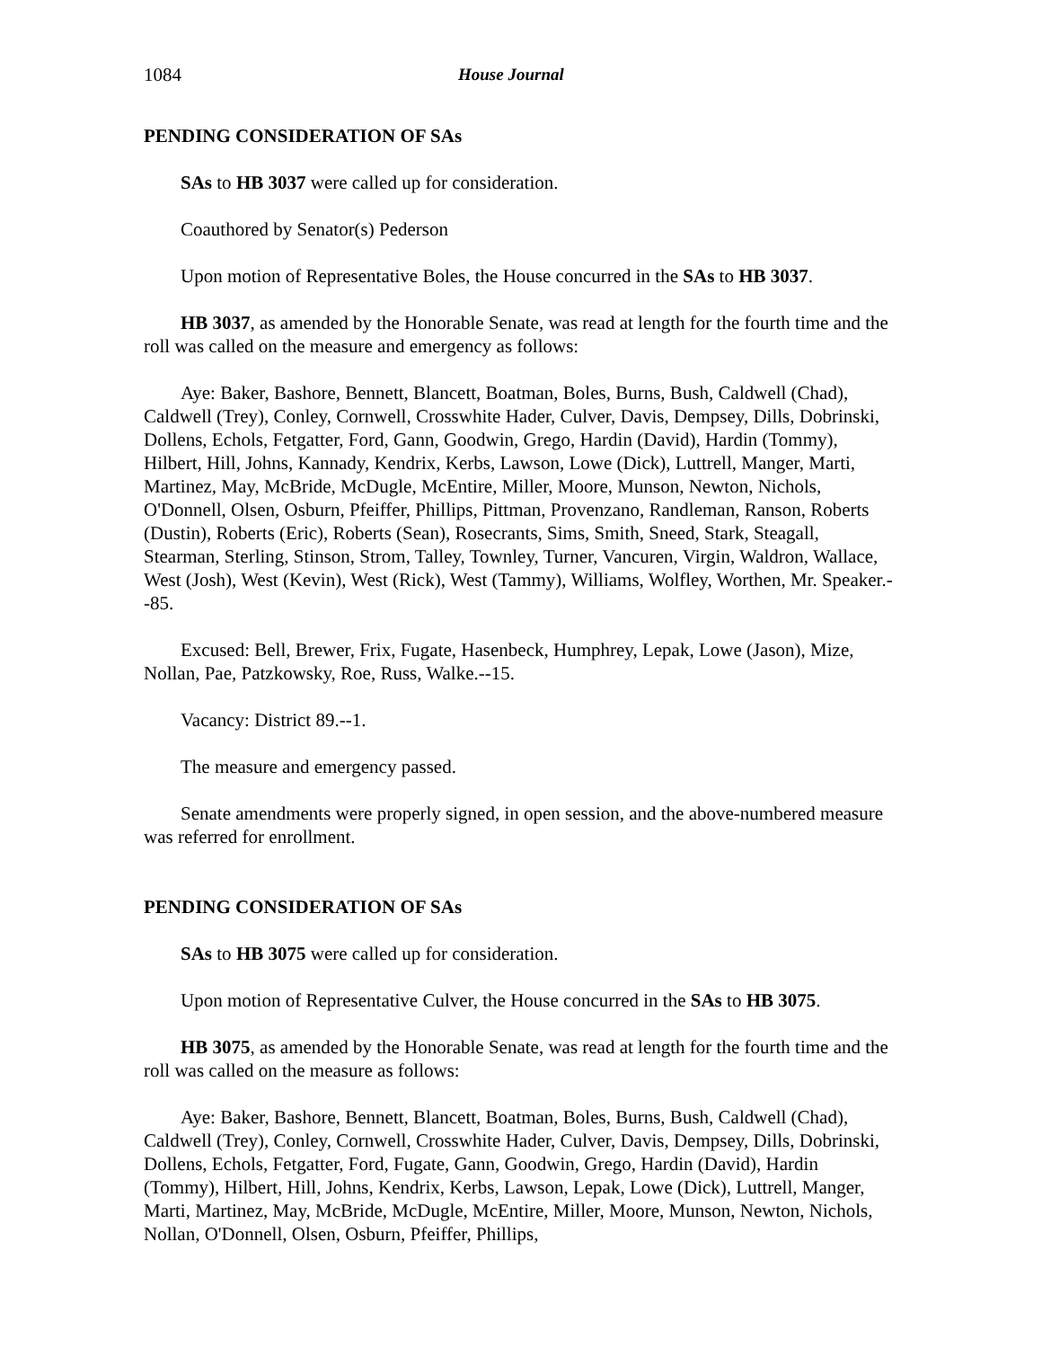1084 House Journal
PENDING CONSIDERATION OF SAs
SAs to HB 3037 were called up for consideration.
Coauthored by Senator(s) Pederson
Upon motion of Representative Boles, the House concurred in the SAs to HB 3037.
HB 3037, as amended by the Honorable Senate, was read at length for the fourth time and the roll was called on the measure and emergency as follows:
Aye: Baker, Bashore, Bennett, Blancett, Boatman, Boles, Burns, Bush, Caldwell (Chad), Caldwell (Trey), Conley, Cornwell, Crosswhite Hader, Culver, Davis, Dempsey, Dills, Dobrinski, Dollens, Echols, Fetgatter, Ford, Gann, Goodwin, Grego, Hardin (David), Hardin (Tommy), Hilbert, Hill, Johns, Kannady, Kendrix, Kerbs, Lawson, Lowe (Dick), Luttrell, Manger, Marti, Martinez, May, McBride, McDugle, McEntire, Miller, Moore, Munson, Newton, Nichols, O'Donnell, Olsen, Osburn, Pfeiffer, Phillips, Pittman, Provenzano, Randleman, Ranson, Roberts (Dustin), Roberts (Eric), Roberts (Sean), Rosecrants, Sims, Smith, Sneed, Stark, Steagall, Stearman, Sterling, Stinson, Strom, Talley, Townley, Turner, Vancuren, Virgin, Waldron, Wallace, West (Josh), West (Kevin), West (Rick), West (Tammy), Williams, Wolfley, Worthen, Mr. Speaker.--85.
Excused: Bell, Brewer, Frix, Fugate, Hasenbeck, Humphrey, Lepak, Lowe (Jason), Mize, Nollan, Pae, Patzkowsky, Roe, Russ, Walke.--15.
Vacancy: District 89.--1.
The measure and emergency passed.
Senate amendments were properly signed, in open session, and the above-numbered measure was referred for enrollment.
PENDING CONSIDERATION OF SAs
SAs to HB 3075 were called up for consideration.
Upon motion of Representative Culver, the House concurred in the SAs to HB 3075.
HB 3075, as amended by the Honorable Senate, was read at length for the fourth time and the roll was called on the measure as follows:
Aye: Baker, Bashore, Bennett, Blancett, Boatman, Boles, Burns, Bush, Caldwell (Chad), Caldwell (Trey), Conley, Cornwell, Crosswhite Hader, Culver, Davis, Dempsey, Dills, Dobrinski, Dollens, Echols, Fetgatter, Ford, Fugate, Gann, Goodwin, Grego, Hardin (David), Hardin (Tommy), Hilbert, Hill, Johns, Kendrix, Kerbs, Lawson, Lepak, Lowe (Dick), Luttrell, Manger, Marti, Martinez, May, McBride, McDugle, McEntire, Miller, Moore, Munson, Newton, Nichols, Nollan, O'Donnell, Olsen, Osburn, Pfeiffer, Phillips,